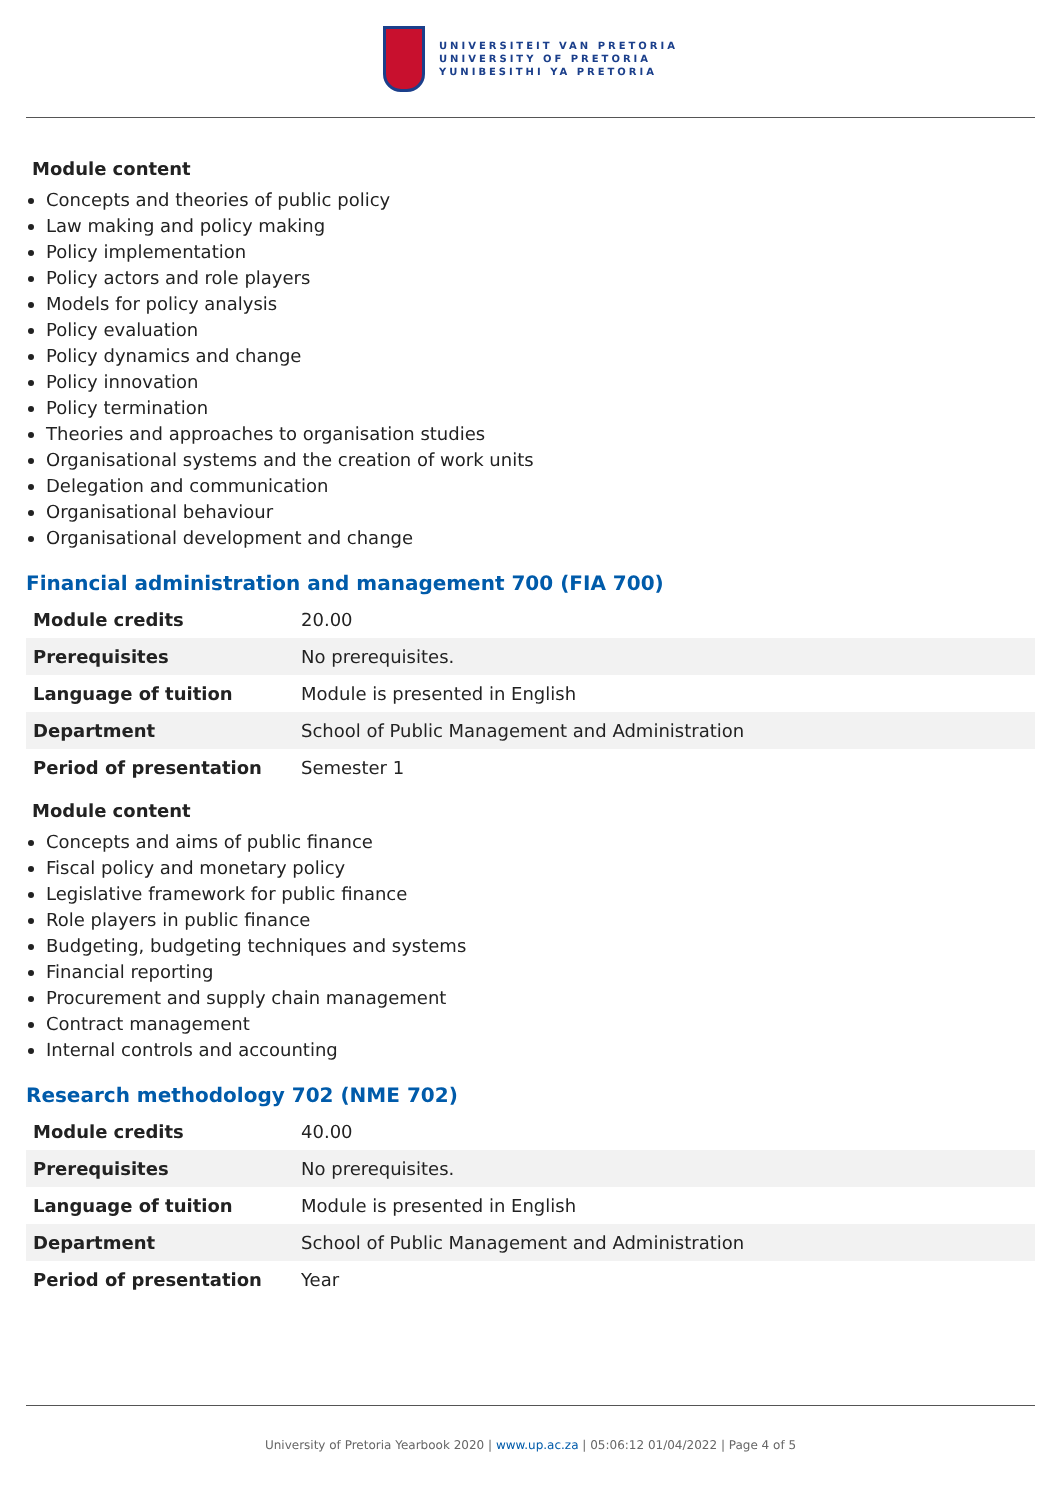UNIVERSITEIT VAN PRETORIA
UNIVERSITY OF PRETORIA
YUNIBESITHI YA PRETORIA
Module content
Concepts and theories of public policy
Law making and policy making
Policy implementation
Policy actors and role players
Models for policy analysis
Policy evaluation
Policy dynamics and change
Policy innovation
Policy termination
Theories and approaches to organisation studies
Organisational systems and the creation of work units
Delegation and communication
Organisational behaviour
Organisational development and change
Financial administration and management 700 (FIA 700)
| Module credits | 20.00 |
| Prerequisites | No prerequisites. |
| Language of tuition | Module is presented in English |
| Department | School of Public Management and Administration |
| Period of presentation | Semester 1 |
Module content
Concepts and aims of public finance
Fiscal policy and monetary policy
Legislative framework for public finance
Role players in public finance
Budgeting, budgeting techniques and systems
Financial reporting
Procurement and supply chain management
Contract management
Internal controls and accounting
Research methodology 702 (NME 702)
| Module credits | 40.00 |
| Prerequisites | No prerequisites. |
| Language of tuition | Module is presented in English |
| Department | School of Public Management and Administration |
| Period of presentation | Year |
University of Pretoria Yearbook 2020 | www.up.ac.za | 05:06:12 01/04/2022 | Page 4 of 5